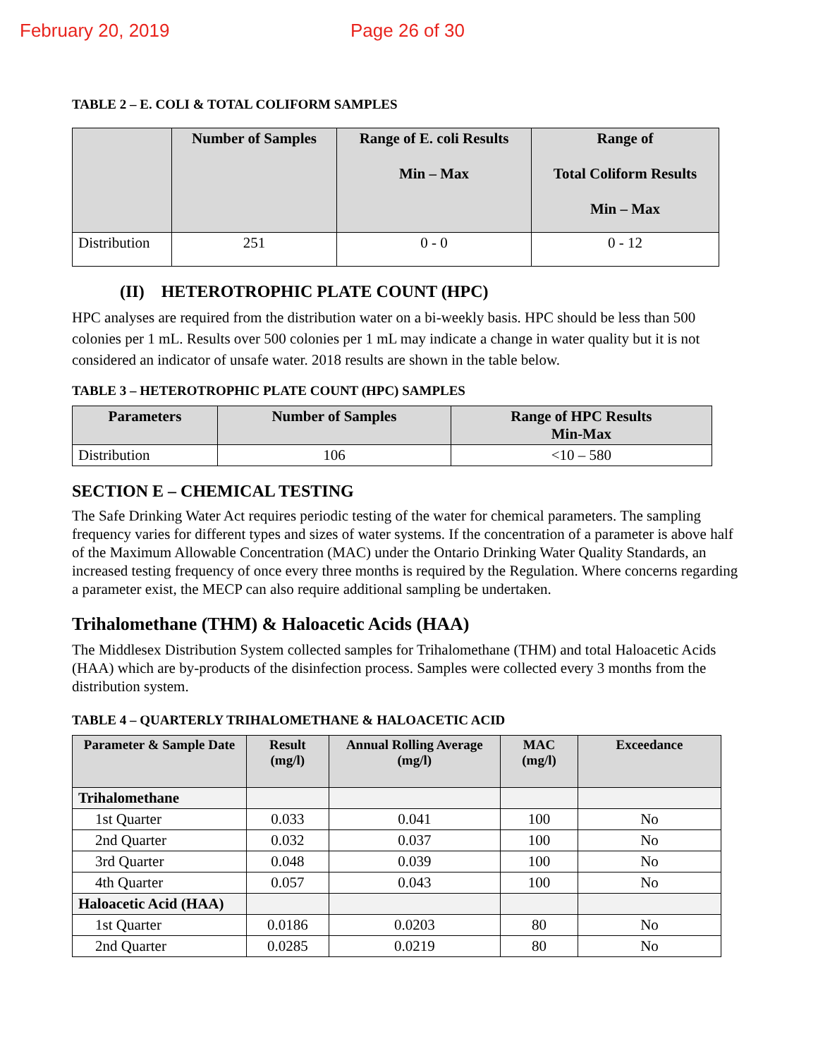February 20, 2019 Page 26 of 30
TABLE 2 – E. COLI & TOTAL COLIFORM SAMPLES
| | Number of Samples | Range of E. coli Results Min – Max | Range of Total Coliform Results Min – Max |
| --- | --- | --- | --- |
| Distribution | 251 | 0 - 0 | 0 - 12 |
(II) HETEROTROPHIC PLATE COUNT (HPC)
HPC analyses are required from the distribution water on a bi-weekly basis. HPC should be less than 500 colonies per 1 mL. Results over 500 colonies per 1 mL may indicate a change in water quality but it is not considered an indicator of unsafe water. 2018 results are shown in the table below.
TABLE 3 – HETEROTROPHIC PLATE COUNT (HPC) SAMPLES
| Parameters | Number of Samples | Range of HPC Results Min-Max |
| --- | --- | --- |
| Distribution | 106 | <10 – 580 |
SECTION E – CHEMICAL TESTING
The Safe Drinking Water Act requires periodic testing of the water for chemical parameters. The sampling frequency varies for different types and sizes of water systems. If the concentration of a parameter is above half of the Maximum Allowable Concentration (MAC) under the Ontario Drinking Water Quality Standards, an increased testing frequency of once every three months is required by the Regulation. Where concerns regarding a parameter exist, the MECP can also require additional sampling be undertaken.
Trihalomethane (THM) & Haloacetic Acids (HAA)
The Middlesex Distribution System collected samples for Trihalomethane (THM) and total Haloacetic Acids (HAA) which are by-products of the disinfection process. Samples were collected every 3 months from the distribution system.
TABLE 4 – QUARTERLY TRIHALOMETHANE & HALOACETIC ACID
| Parameter & Sample Date | Result (mg/l) | Annual Rolling Average (mg/l) | MAC (mg/l) | Exceedance |
| --- | --- | --- | --- | --- |
| Trihalomethane | | | | |
| 1st Quarter | 0.033 | 0.041 | 100 | No |
| 2nd Quarter | 0.032 | 0.037 | 100 | No |
| 3rd Quarter | 0.048 | 0.039 | 100 | No |
| 4th Quarter | 0.057 | 0.043 | 100 | No |
| Haloacetic Acid (HAA) | | | | |
| 1st Quarter | 0.0186 | 0.0203 | 80 | No |
| 2nd Quarter | 0.0285 | 0.0219 | 80 | No |